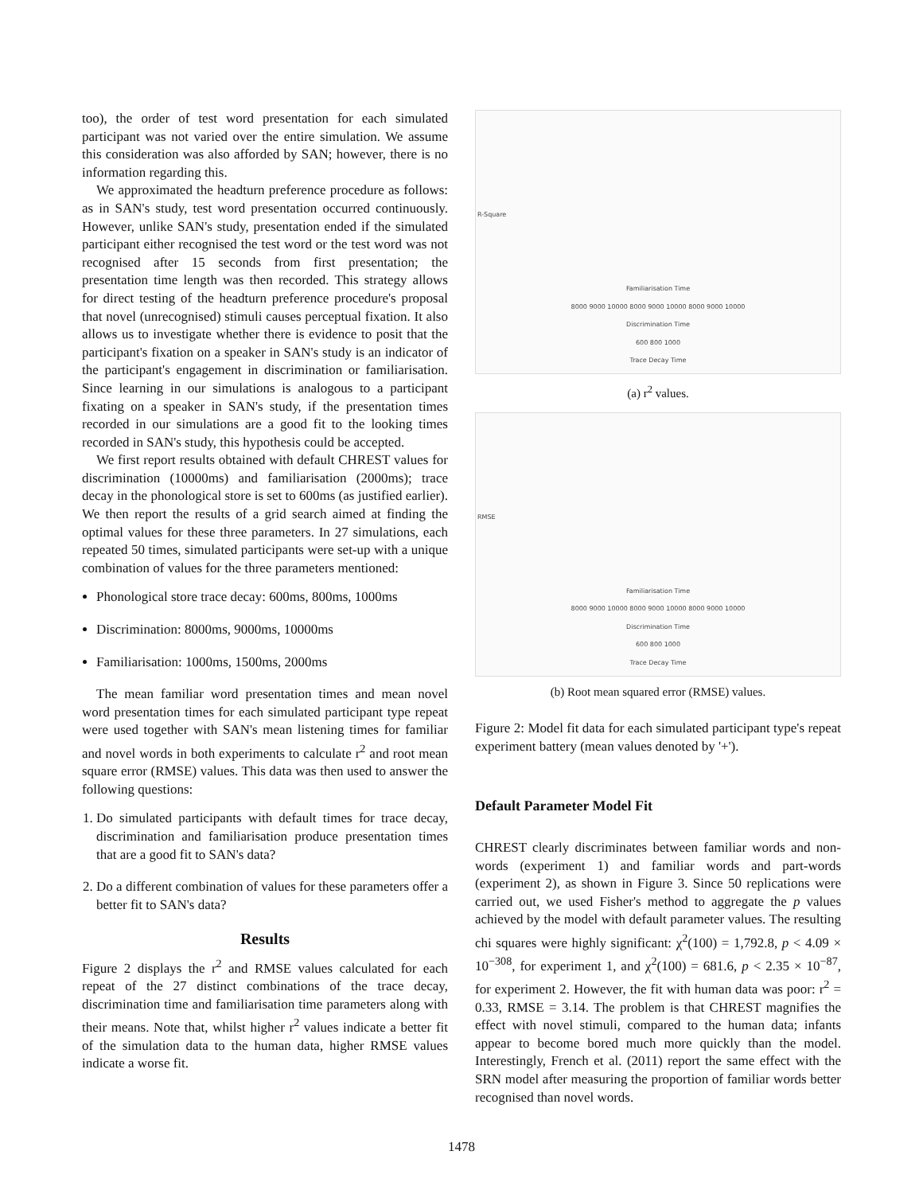too), the order of test word presentation for each simulated participant was not varied over the entire simulation. We assume this consideration was also afforded by SAN; however, there is no information regarding this.
We approximated the headturn preference procedure as follows: as in SAN's study, test word presentation occurred continuously. However, unlike SAN's study, presentation ended if the simulated participant either recognised the test word or the test word was not recognised after 15 seconds from first presentation; the presentation time length was then recorded. This strategy allows for direct testing of the headturn preference procedure's proposal that novel (unrecognised) stimuli causes perceptual fixation. It also allows us to investigate whether there is evidence to posit that the participant's fixation on a speaker in SAN's study is an indicator of the participant's engagement in discrimination or familiarisation. Since learning in our simulations is analogous to a participant fixating on a speaker in SAN's study, if the presentation times recorded in our simulations are a good fit to the looking times recorded in SAN's study, this hypothesis could be accepted.
We first report results obtained with default CHREST values for discrimination (10000ms) and familiarisation (2000ms); trace decay in the phonological store is set to 600ms (as justified earlier). We then report the results of a grid search aimed at finding the optimal values for these three parameters. In 27 simulations, each repeated 50 times, simulated participants were set-up with a unique combination of values for the three parameters mentioned:
Phonological store trace decay: 600ms, 800ms, 1000ms
Discrimination: 8000ms, 9000ms, 10000ms
Familiarisation: 1000ms, 1500ms, 2000ms
The mean familiar word presentation times and mean novel word presentation times for each simulated participant type repeat were used together with SAN's mean listening times for familiar and novel words in both experiments to calculate r<sup>2</sup> and root mean square error (RMSE) values. This data was then used to answer the following questions:
1. Do simulated participants with default times for trace decay, discrimination and familiarisation produce presentation times that are a good fit to SAN's data?
2. Do a different combination of values for these parameters offer a better fit to SAN's data?
Results
Figure 2 displays the r<sup>2</sup> and RMSE values calculated for each repeat of the 27 distinct combinations of the trace decay, discrimination time and familiarisation time parameters along with their means. Note that, whilst higher r<sup>2</sup> values indicate a better fit of the simulation data to the human data, higher RMSE values indicate a worse fit.
Familiarisation Time
8000 9000 10000 8000 9000 10000 8000 9000 10000
Discrimination Time
600 800 1000
Trace Decay Time
R-Square
(a) r<sup>2</sup> values.
Familiarisation Time
8000 9000 10000 8000 9000 10000 8000 9000 10000
Discrimination Time
600 800 1000
Trace Decay Time
RMSE
(b) Root mean squared error (RMSE) values.
Figure 2: Model fit data for each simulated participant type's repeat experiment battery (mean values denoted by '+').
Default Parameter Model Fit
CHREST clearly discriminates between familiar words and non-words (experiment 1) and familiar words and part-words (experiment 2), as shown in Figure 3. Since 50 replications were carried out, we used Fisher's method to aggregate the p values achieved by the model with default parameter values. The resulting chi squares were highly significant: χ<sup>2</sup>(100) = 1,792.8, p < 4.09 × 10<sup>−308</sup>, for experiment 1, and χ<sup>2</sup>(100) = 681.6, p < 2.35 × 10<sup>−87</sup>, for experiment 2. However, the fit with human data was poor: r<sup>2</sup> = 0.33, RMSE = 3.14. The problem is that CHREST magnifies the effect with novel stimuli, compared to the human data; infants appear to become bored much more quickly than the model. Interestingly, French et al. (2011) report the same effect with the SRN model after measuring the proportion of familiar words better recognised than novel words.
1478